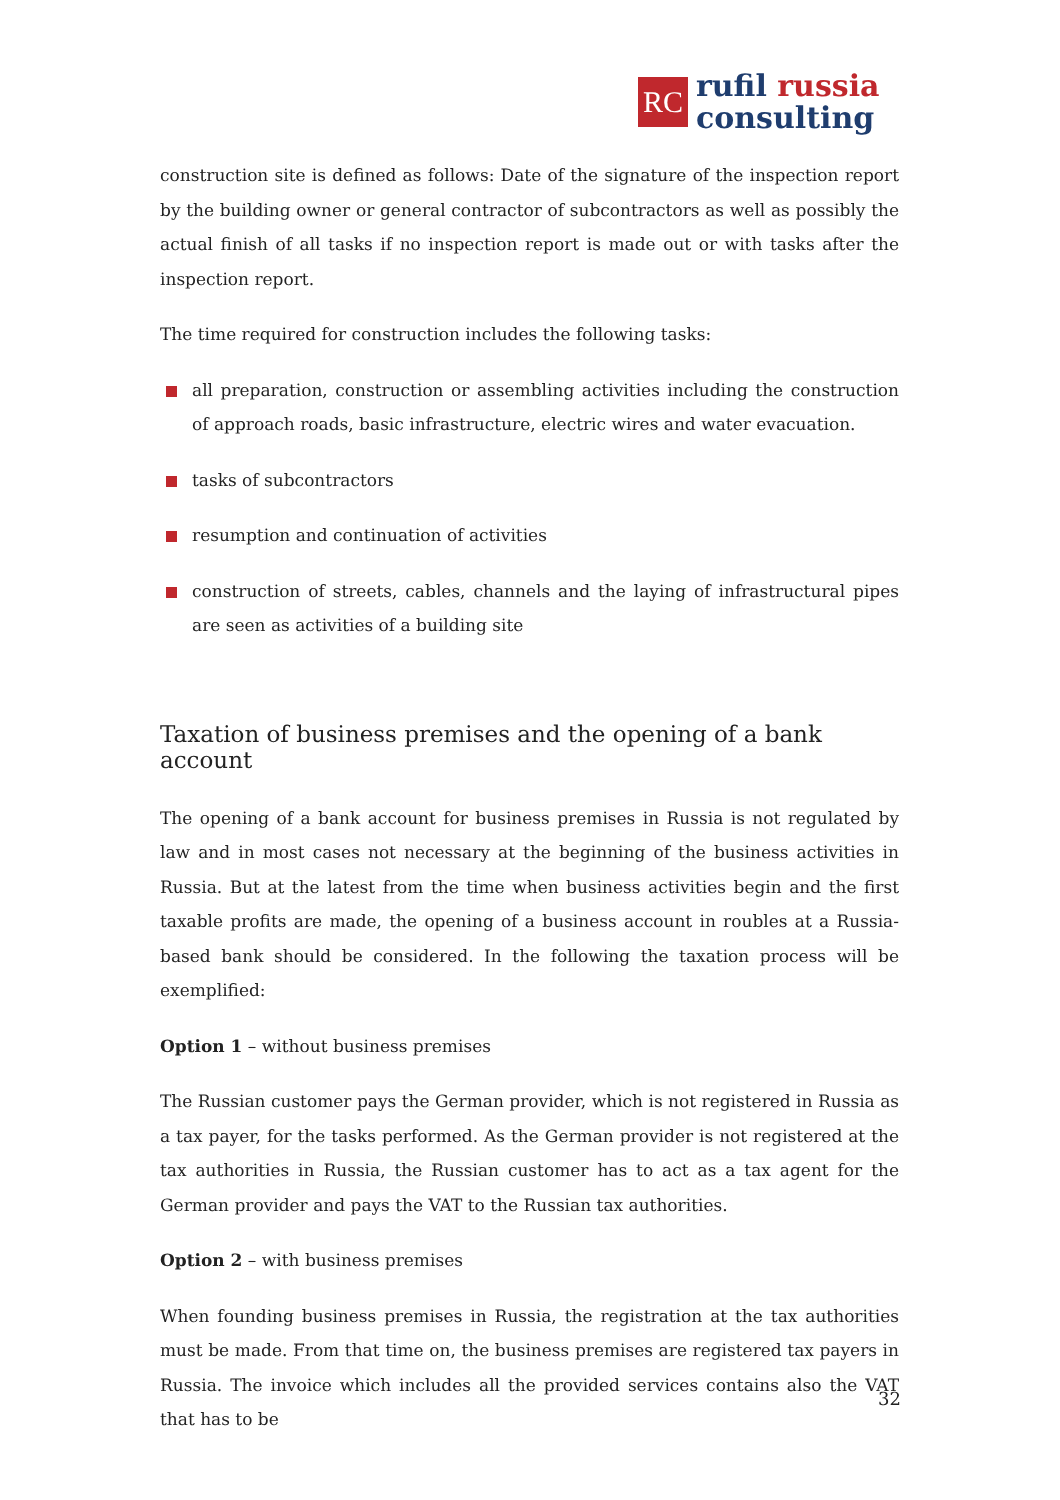RC
rufil russia
consulting
construction site is defined as follows: Date of the signature of the inspection report by the building owner or general contractor of subcontractors as well as possibly the actual finish of all tasks if no inspection report is made out or with tasks after the inspection report.
The time required for construction includes the following tasks:
all preparation, construction or assembling activities including the construction of approach roads, basic infrastructure, electric wires and water evacuation.
tasks of subcontractors
resumption and continuation of activities
construction of streets, cables, channels and the laying of infrastructural pipes are seen as activities of a building site
Taxation of business premises and the opening of a bank account
The opening of a bank account for business premises in Russia is not regulated by law and in most cases not necessary at the beginning of the business activities in Russia. But at the latest from the time when business activities begin and the first taxable profits are made, the opening of a business account in roubles at a Russia-based bank should be considered. In the following the taxation process will be exemplified:
Option 1 – without business premises
The Russian customer pays the German provider, which is not registered in Russia as a tax payer, for the tasks performed. As the German provider is not registered at the tax authorities in Russia, the Russian customer has to act as a tax agent for the German provider and pays the VAT to the Russian tax authorities.
Option 2 – with business premises
When founding business premises in Russia, the registration at the tax authorities must be made. From that time on, the business premises are registered tax payers in Russia. The invoice which includes all the provided services contains also the VAT that has to be
32